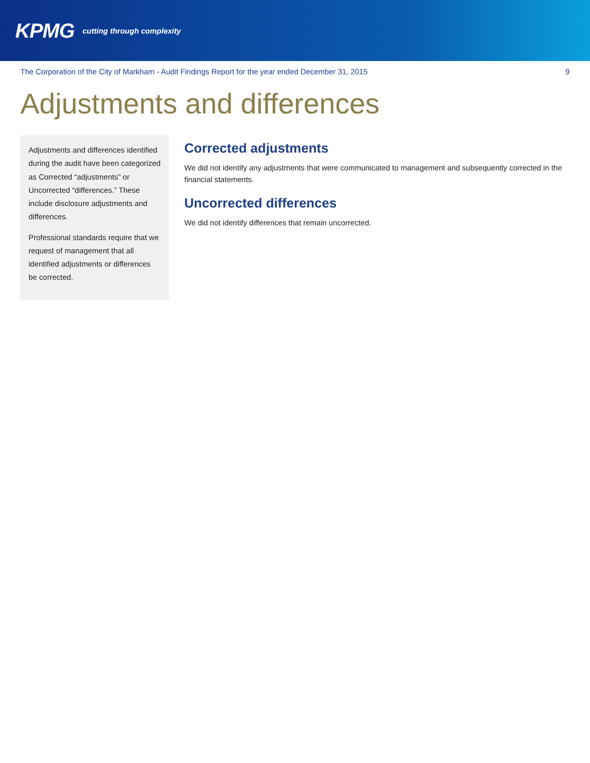KPMG cutting through complexity
The Corporation of the City of Markham - Audit Findings Report for the year ended December 31, 2015 9
Adjustments and differences
Adjustments and differences identified during the audit have been categorized as Corrected “adjustments” or Uncorrected “differences.” These include disclosure adjustments and differences.
Professional standards require that we request of management that all identified adjustments or differences be corrected.
Corrected adjustments
We did not identify any adjustments that were communicated to management and subsequently corrected in the financial statements.
Uncorrected differences
We did not identify differences that remain uncorrected.